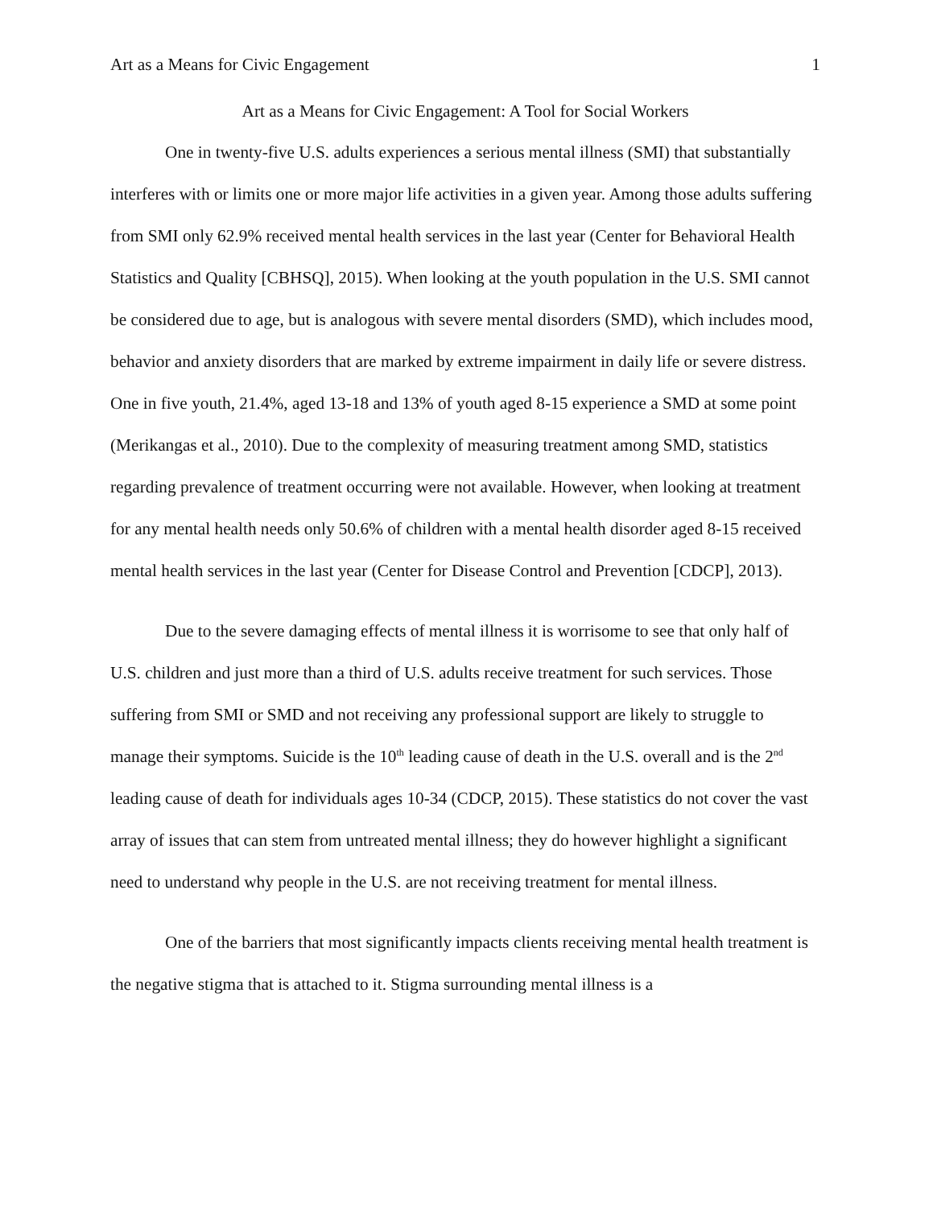Art as a Means for Civic Engagement 1
Art as a Means for Civic Engagement: A Tool for Social Workers
One in twenty-five U.S. adults experiences a serious mental illness (SMI) that substantially interferes with or limits one or more major life activities in a given year. Among those adults suffering from SMI only 62.9% received mental health services in the last year (Center for Behavioral Health Statistics and Quality [CBHSQ], 2015). When looking at the youth population in the U.S. SMI cannot be considered due to age, but is analogous with severe mental disorders (SMD), which includes mood, behavior and anxiety disorders that are marked by extreme impairment in daily life or severe distress. One in five youth, 21.4%, aged 13-18 and 13% of youth aged 8-15 experience a SMD at some point (Merikangas et al., 2010). Due to the complexity of measuring treatment among SMD, statistics regarding prevalence of treatment occurring were not available. However, when looking at treatment for any mental health needs only 50.6% of children with a mental health disorder aged 8-15 received mental health services in the last year (Center for Disease Control and Prevention [CDCP], 2013).
Due to the severe damaging effects of mental illness it is worrisome to see that only half of U.S. children and just more than a third of U.S. adults receive treatment for such services. Those suffering from SMI or SMD and not receiving any professional support are likely to struggle to manage their symptoms. Suicide is the 10<sup>th</sup> leading cause of death in the U.S. overall and is the 2<sup>nd</sup> leading cause of death for individuals ages 10-34 (CDCP, 2015). These statistics do not cover the vast array of issues that can stem from untreated mental illness; they do however highlight a significant need to understand why people in the U.S. are not receiving treatment for mental illness.
One of the barriers that most significantly impacts clients receiving mental health treatment is the negative stigma that is attached to it. Stigma surrounding mental illness is a